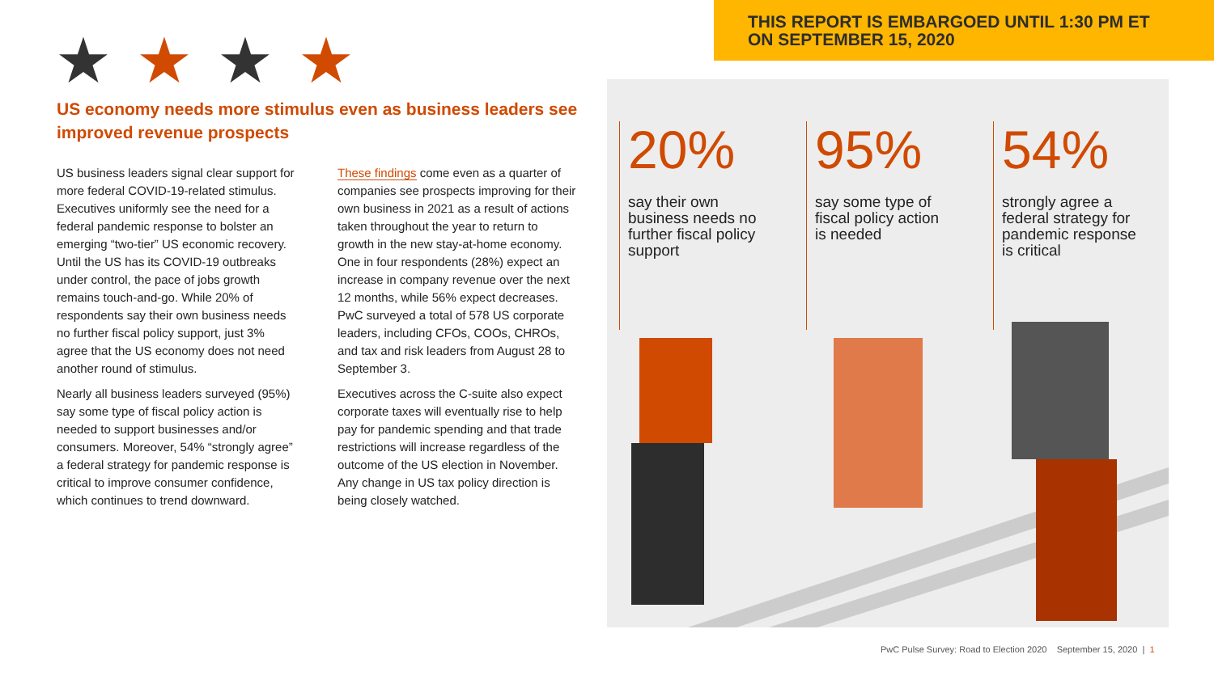THIS REPORT IS EMBARGOED UNTIL 1:30 PM ET
ON SEPTEMBER 15, 2020
★★★★
US economy needs more stimulus even as business leaders see improved revenue prospects
US business leaders signal clear support for more federal COVID-19-related stimulus. Executives uniformly see the need for a federal pandemic response to bolster an emerging “two-tier” US economic recovery. Until the US has its COVID-19 outbreaks under control, the pace of jobs growth remains touch-and-go. While 20% of respondents say their own business needs no further fiscal policy support, just 3% agree that the US economy does not need another round of stimulus.
Nearly all business leaders surveyed (95%) say some type of fiscal policy action is needed to support businesses and/or consumers. Moreover, 54% “strongly agree” a federal strategy for pandemic response is critical to improve consumer confidence, which continues to trend downward.
These findings come even as a quarter of companies see prospects improving for their own business in 2021 as a result of actions taken throughout the year to return to growth in the new stay-at-home economy. One in four respondents (28%) expect an increase in company revenue over the next 12 months, while 56% expect decreases. PwC surveyed a total of 578 US corporate leaders, including CFOs, COOs, CHROs, and tax and risk leaders from August 28 to September 3.
Executives across the C-suite also expect corporate taxes will eventually rise to help pay for pandemic spending and that trade restrictions will increase regardless of the outcome of the US election in November. Any change in US tax policy direction is being closely watched.
20%
say their own business needs no further fiscal policy support
95%
say some type of fiscal policy action is needed
54%
strongly agree a federal strategy for pandemic response is critical
PwC Pulse Survey: Road to Election 2020 September 15, 2020 | 1